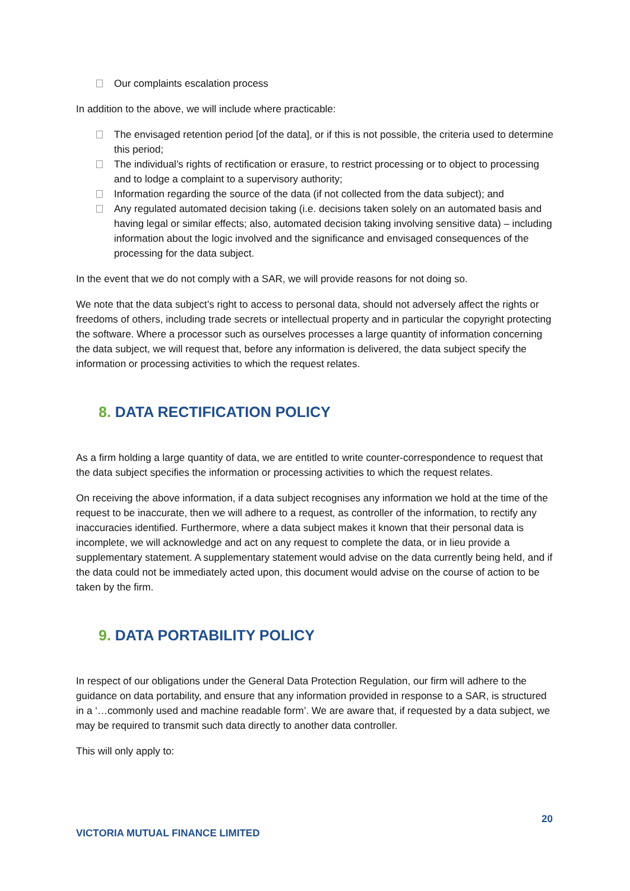Our complaints escalation process
In addition to the above, we will include where practicable:
The envisaged retention period [of the data], or if this is not possible, the criteria used to determine this period;
The individual’s rights of rectification or erasure, to restrict processing or to object to processing and to lodge a complaint to a supervisory authority;
Information regarding the source of the data (if not collected from the data subject); and
Any regulated automated decision taking (i.e. decisions taken solely on an automated basis and having legal or similar effects; also, automated decision taking involving sensitive data) – including information about the logic involved and the significance and envisaged consequences of the processing for the data subject.
In the event that we do not comply with a SAR, we will provide reasons for not doing so.
We note that the data subject’s right to access to personal data, should not adversely affect the rights or freedoms of others, including trade secrets or intellectual property and in particular the copyright protecting the software. Where a processor such as ourselves processes a large quantity of information concerning the data subject, we will request that, before any information is delivered, the data subject specify the information or processing activities to which the request relates.
8. DATA RECTIFICATION POLICY
As a firm holding a large quantity of data, we are entitled to write counter-correspondence to request that the data subject specifies the information or processing activities to which the request relates.
On receiving the above information, if a data subject recognises any information we hold at the time of the request to be inaccurate, then we will adhere to a request, as controller of the information, to rectify any inaccuracies identified. Furthermore, where a data subject makes it known that their personal data is incomplete, we will acknowledge and act on any request to complete the data, or in lieu provide a supplementary statement. A supplementary statement would advise on the data currently being held, and if the data could not be immediately acted upon, this document would advise on the course of action to be taken by the firm.
9. DATA PORTABILITY POLICY
In respect of our obligations under the General Data Protection Regulation, our firm will adhere to the guidance on data portability, and ensure that any information provided in response to a SAR, is structured in a ‘…commonly used and machine readable form’. We are aware that, if requested by a data subject, we may be required to transmit such data directly to another data controller.
This will only apply to:
20
VICTORIA MUTUAL FINANCE LIMITED